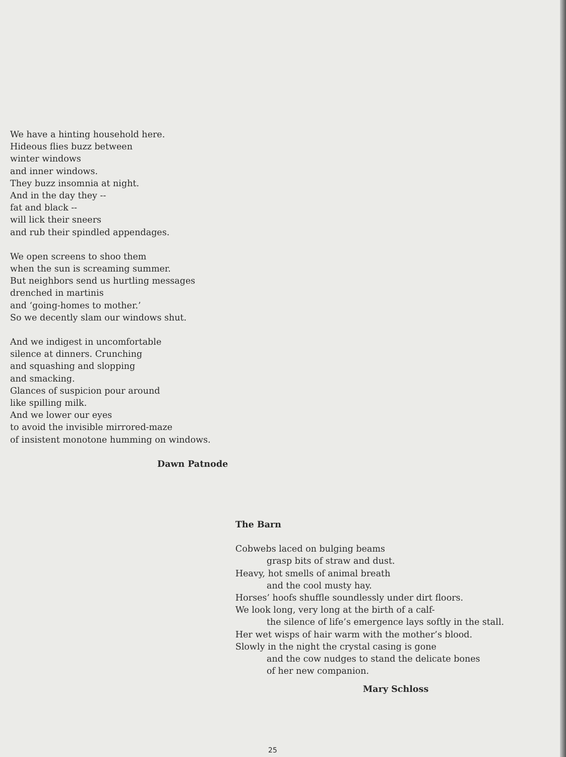We have a hinting household here.
Hideous flies buzz between
winter windows
and inner windows.
They buzz insomnia at night.
And in the day they --
fat and black --
will lick their sneers
and rub their spindled appendages.
We open screens to shoo them
when the sun is screaming summer.
But neighbors send us hurtling messages
drenched in martinis
and ‘going-homes to mother.’
So we decently slam our windows shut.
And we indigest in uncomfortable
silence at dinners. Crunching
and squashing and slopping
and smacking.
Glances of suspicion pour around
like spilling milk.
And we lower our eyes
to avoid the invisible mirrored-maze
of insistent monotone humming on windows.
Dawn Patnode
The Barn
Cobwebs laced on bulging beams
grasp bits of straw and dust.
Heavy, hot smells of animal breath
and the cool musty hay.
Horses’ hoofs shuffle soundlessly under dirt floors.
We look long, very long at the birth of a calf-
the silence of life’s emergence lays softly in the stall.
Her wet wisps of hair warm with the mother’s blood.
Slowly in the night the crystal casing is gone
and the cow nudges to stand the delicate bones
of her new companion.
Mary Schloss
25